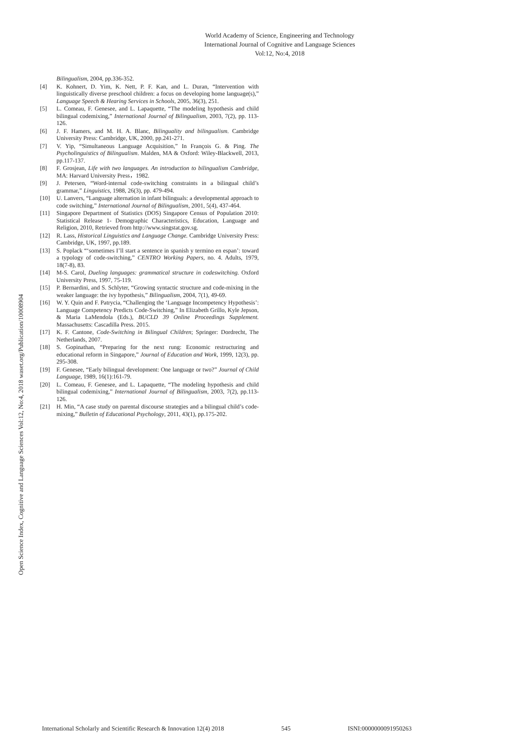World Academy of Science, Engineering and Technology
International Journal of Cognitive and Language Sciences
Vol:12, No:4, 2018
Open Science Index, Cognitive and Language Sciences Vol:12, No:4, 2018 waset.org/Publication/10008904
Bilingualism, 2004, pp.336-352.
[4] K. Kohnert, D. Yim, K. Nett, P. F. Kan, and L. Duran, “Intervention with linguistically diverse preschool children: a focus on developing home language(s),” Language Speech & Hearing Services in Schools, 2005, 36(3), 251.
[5] L. Comeau, F. Genesee, and L. Lapaquette, “The modeling hypothesis and child bilingual codemixing,” International Journal of Bilingualism, 2003, 7(2), pp. 113-126.
[6] J. F. Hamers, and M. H. A. Blanc, Bilinguality and bilingualism. Cambridge University Press: Cambridge, UK, 2000, pp.241-271.
[7] V. Yip, “Simultaneous Language Acquisition,” In François G. & Ping. The Psycholinguistics of Bilingualism. Malden, MA & Oxford: Wiley-Blackwell, 2013, pp.117-137.
[8] F. Grosjean, Life with two languages. An introduction to bilingualism Cambridge, MA: Harvard University Press，1982.
[9] J. Petersen, “Word-internal code-switching constraints in a bilingual child’s grammar,” Linguistics, 1988, 26(3), pp. 479-494.
[10] U. Lanvers, “Language alternation in infant bilinguals: a developmental approach to code switching,” International Journal of Bilingualism, 2001, 5(4), 437-464.
[11] Singapore Department of Statistics (DOS) Singapore Census of Population 2010: Statistical Release 1- Demographic Characteristics, Education, Language and Religion, 2010, Retrieved from http://www.singstat.gov.sg.
[12] R. Lass, Historical Linguistics and Language Change. Cambridge University Press: Cambridge, UK, 1997, pp.189.
[13] S. Poplack “‘sometimes I’ll start a sentence in spanish y termino en espan’: toward a typology of code-switching,” CENTRO Working Papers, no. 4. Adults, 1979, 18(7-8), 83.
[14] M-S. Carol, Dueling languages: grammatical structure in codeswitching. Oxford University Press, 1997, 75-119.
[15] P. Bernardini, and S. Schlyter, “Growing syntactic structure and code-mixing in the weaker language: the ivy hypothesis,” Bilingualism, 2004, 7(1), 49-69.
[16] W. Y. Quin and F. Patrycia, “Challenging the ‘Language Incompetency Hypothesis’: Language Competency Predicts Code-Switching,” In Elizabeth Grillo, Kyle Jepson, & Maria LaMendola (Eds.), BUCLD 39 Online Proceedings Supplement. Massachusetts: Cascadilla Press. 2015.
[17] K. F. Cantone, Code-Switching in Bilingual Children; Springer: Dordrecht, The Netherlands, 2007.
[18] S. Gopinathan, “Preparing for the next rung: Economic restructuring and educational reform in Singapore,” Journal of Education and Work, 1999, 12(3), pp. 295-308.
[19] F. Genesee, “Early bilingual development: One language or two?” Journal of Child Language, 1989, 16(1):161-79.
[20] L. Comeau, F. Genesee, and L. Lapaquette, “The modeling hypothesis and child bilingual codemixing,” International Journal of Bilingualism, 2003, 7(2), pp.113-126.
[21] H. Min, “A case study on parental discourse strategies and a bilingual child’s code-mixing,” Bulletin of Educational Psychology, 2011, 43(1), pp.175-202.
International Scholarly and Scientific Research & Innovation 12(4) 2018 545 ISNI:0000000091950263